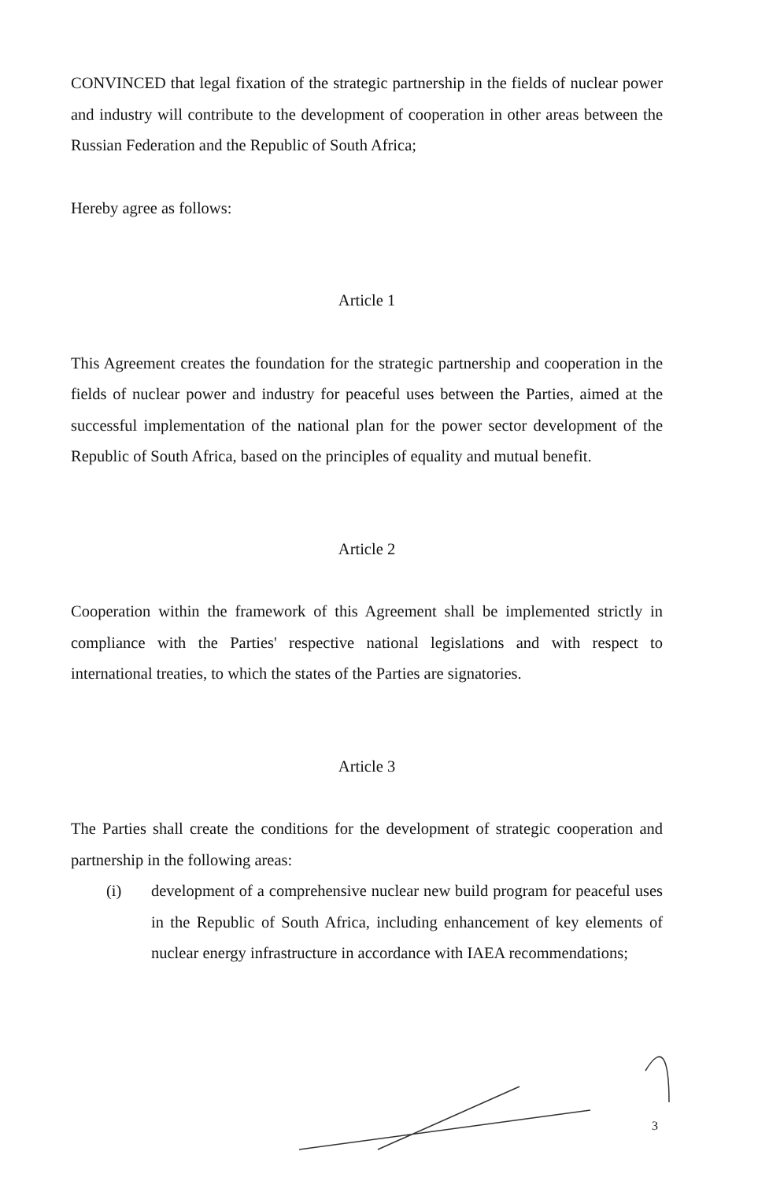CONVINCED that legal fixation of the strategic partnership in the fields of nuclear power and industry will contribute to the development of cooperation in other areas between the Russian Federation and the Republic of South Africa;
Hereby agree as follows:
Article 1
This Agreement creates the foundation for the strategic partnership and cooperation in the fields of nuclear power and industry for peaceful uses between the Parties, aimed at the successful implementation of the national plan for the power sector development of the Republic of South Africa, based on the principles of equality and mutual benefit.
Article 2
Cooperation within the framework of this Agreement shall be implemented strictly in compliance with the Parties' respective national legislations and with respect to international treaties, to which the states of the Parties are signatories.
Article 3
The Parties shall create the conditions for the development of strategic cooperation and partnership in the following areas:
(i) development of a comprehensive nuclear new build program for peaceful uses in the Republic of South Africa, including enhancement of key elements of nuclear energy infrastructure in accordance with IAEA recommendations;
3